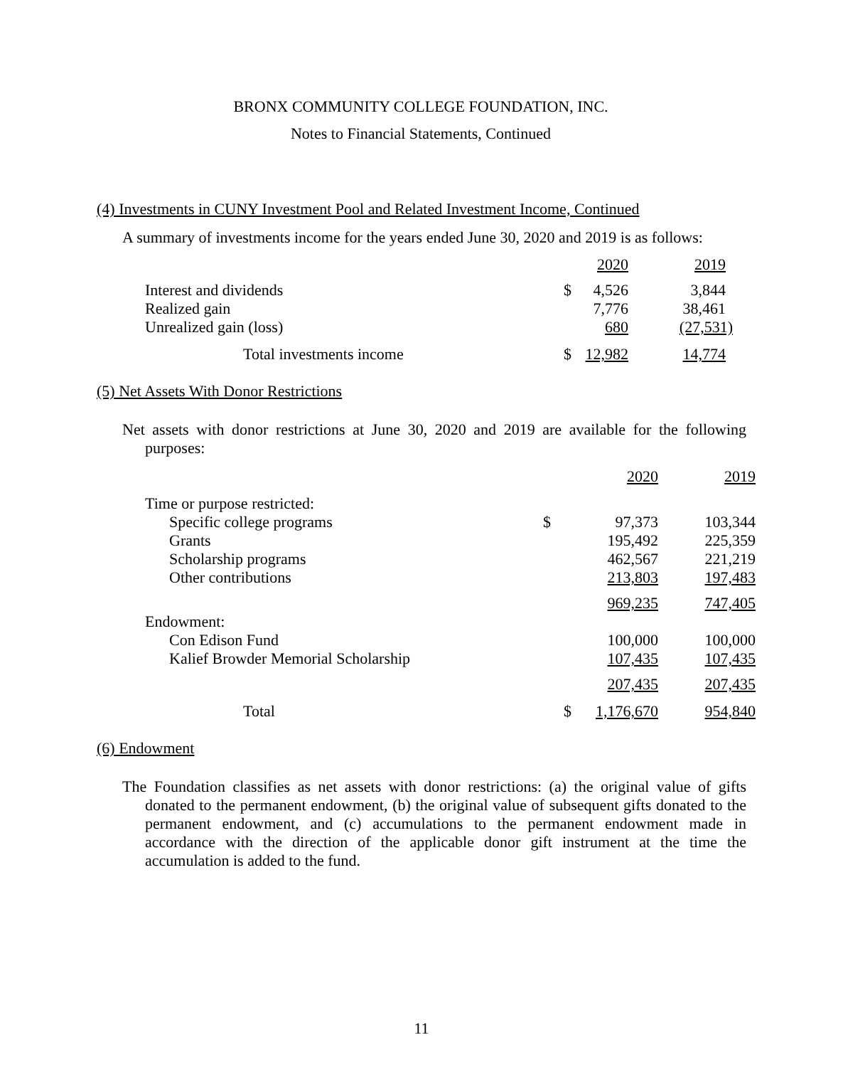BRONX COMMUNITY COLLEGE FOUNDATION, INC.
Notes to Financial Statements, Continued
(4) Investments in CUNY Investment Pool and Related Investment Income, Continued
A summary of investments income for the years ended June 30, 2020 and 2019 is as follows:
| | | 2020 | 2019 |
| Interest and dividends | $ | 4,526 | 3,844 |
| Realized gain | | 7,776 | 38,461 |
| Unrealized gain (loss) | | 680 | (27,531) |
| Total investments income | $ | 12,982 | 14,774 |
(5) Net Assets With Donor Restrictions
Net assets with donor restrictions at June 30, 2020 and 2019 are available for the following purposes:
| | | 2020 | 2019 |
| Time or purpose restricted: | | | |
| Specific college programs | $ | 97,373 | 103,344 |
| Grants | | 195,492 | 225,359 |
| Scholarship programs | | 462,567 | 221,219 |
| Other contributions | | 213,803 | 197,483 |
| | | 969,235 | 747,405 |
| Endowment: | | | |
| Con Edison Fund | | 100,000 | 100,000 |
| Kalief Browder Memorial Scholarship | | 107,435 | 107,435 |
| | | 207,435 | 207,435 |
| Total | $ | 1,176,670 | 954,840 |
(6) Endowment
The Foundation classifies as net assets with donor restrictions: (a) the original value of gifts donated to the permanent endowment, (b) the original value of subsequent gifts donated to the permanent endowment, and (c) accumulations to the permanent endowment made in accordance with the direction of the applicable donor gift instrument at the time the accumulation is added to the fund.
11